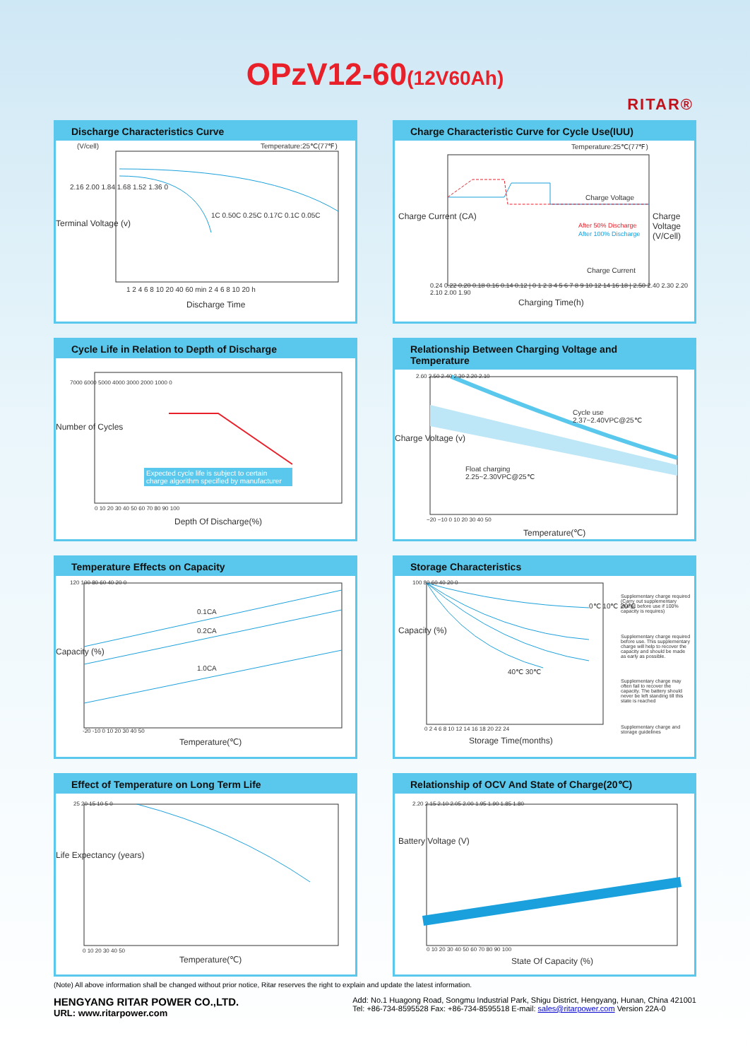OPzV12-60(12V60Ah)
RITAR®
Discharge Characteristics Curve
Temperature:25℃(77℉)
(V/cell)
2.16 2.00 1.84 1.68 1.52 1.36 0
1C 0.50C 0.25C 0.17C 0.1C 0.05C
1 2 4 6 8 10 20 40 60 min 2 4 6 8 10 20 h
Discharge Time
Terminal Voltage (v)
Charge Characteristic Curve for Cycle Use(IUU)
Temperature:25℃(77℉)
Charge Voltage
After 50% Discharge
After 100% Discharge
Charge Current
Charge Current (CA) Charge Voltage (V/Cell)
0.24 0.22 0.20 0.18 0.16 0.14 0.12 | 0 1 2 3 4 5 6 7 8 9 10 12 14 16 18 | 2.50 2.40 2.30 2.20 2.10 2.00 1.90
Charging Time(h)
Cycle Life in Relation to Depth of Discharge
Expected cycle life is subject to certain
charge algorithm specified by manufacturer
7000 6000 5000 4000 3000 2000 1000 0
Number of Cycles
0 10 20 30 40 50 60 70 80 90 100
Depth Of Discharge(%)
Relationship Between Charging Voltage and Temperature
Cycle use
2.37~2.40VPC@25℃
Float charging
2.25~2.30VPC@25℃
Charge Voltage (v)
2.60 2.50 2.40 2.30 2.20 2.10
−20 −10 0 10 20 30 40 50
Temperature(℃)
Temperature Effects on Capacity
0.1CA
0.2CA
1.0CA
Capacity (%)
120 100 80 60 40 20 0
-20 -10 0 10 20 30 40 50
Temperature(℃)
Storage Characteristics
Supplementary charge required (Carry out supplementary charge before use if 100% capacity is requires)
Supplementary charge required before use. This supplementary charge will help to recover the capacity and should be made as early as possible.
Supplementary charge may often fail to recover the capacity. The battery should never be left standing till this state is reached
Supplementary charge and storage guidelines
0℃ 10℃ 20℃
40℃ 30℃
Capacity (%)
100 80 60 40 20 0
0 2 4 6 8 10 12 14 16 18 20 22 24
Storage Time(months)
Effect of Temperature on Long Term Life
Life Expectancy (years)
25 20 15 10 5 0
0 10 20 30 40 50
Temperature(℃)
Relationship of OCV And State of Charge(20℃)
Battery Voltage (V)
2.20 2.15 2.10 2.05 2.00 1.95 1.90 1.85 1.80
0 10 20 30 40 50 60 70 80 90 100
State Of Capacity (%)
(Note) All above information shall be changed without prior notice, Ritar reserves the right to explain and update the latest information.
HENGYANG RITAR POWER CO.,LTD.
URL: www.ritarpower.com
Add: No.1 Huagong Road, Songmu Industrial Park, Shigu District, Hengyang, Hunan, China 421001
Tel: +86-734-8595528 Fax: +86-734-8595518 E-mail: sales@ritarpower.com Version 22A-0